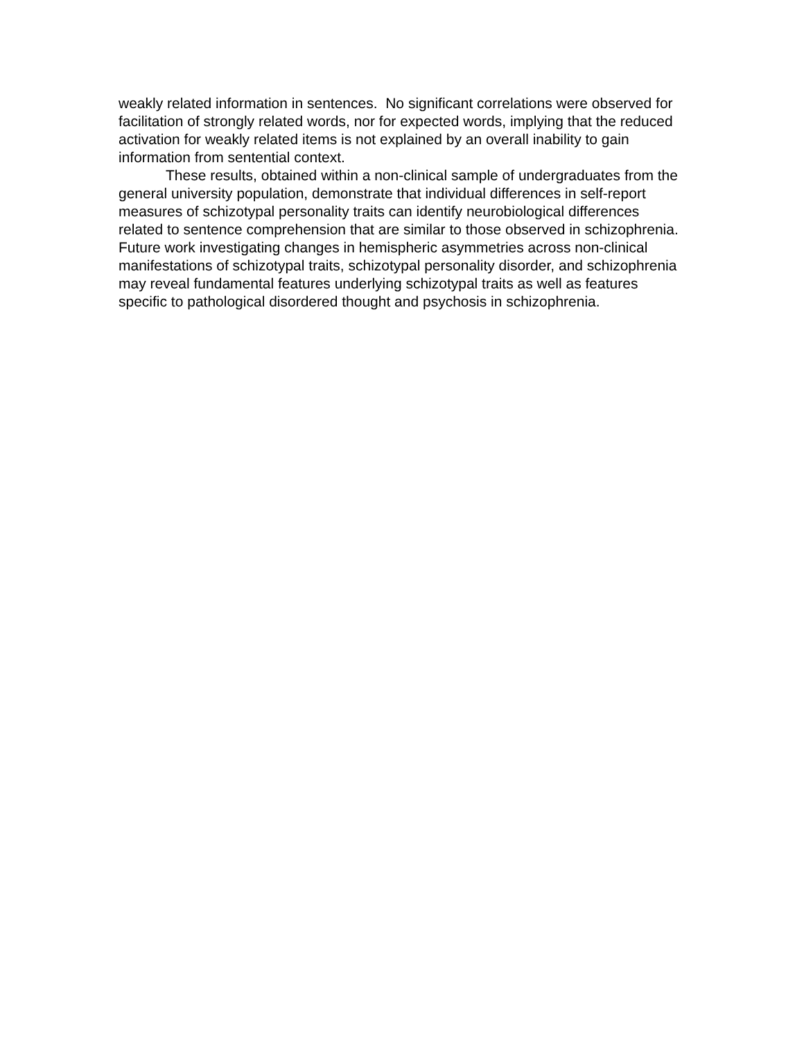weakly related information in sentences. No significant correlations were observed for facilitation of strongly related words, nor for expected words, implying that the reduced activation for weakly related items is not explained by an overall inability to gain information from sentential context.
These results, obtained within a non-clinical sample of undergraduates from the general university population, demonstrate that individual differences in self-report measures of schizotypal personality traits can identify neurobiological differences related to sentence comprehension that are similar to those observed in schizophrenia. Future work investigating changes in hemispheric asymmetries across non-clinical manifestations of schizotypal traits, schizotypal personality disorder, and schizophrenia may reveal fundamental features underlying schizotypal traits as well as features specific to pathological disordered thought and psychosis in schizophrenia.